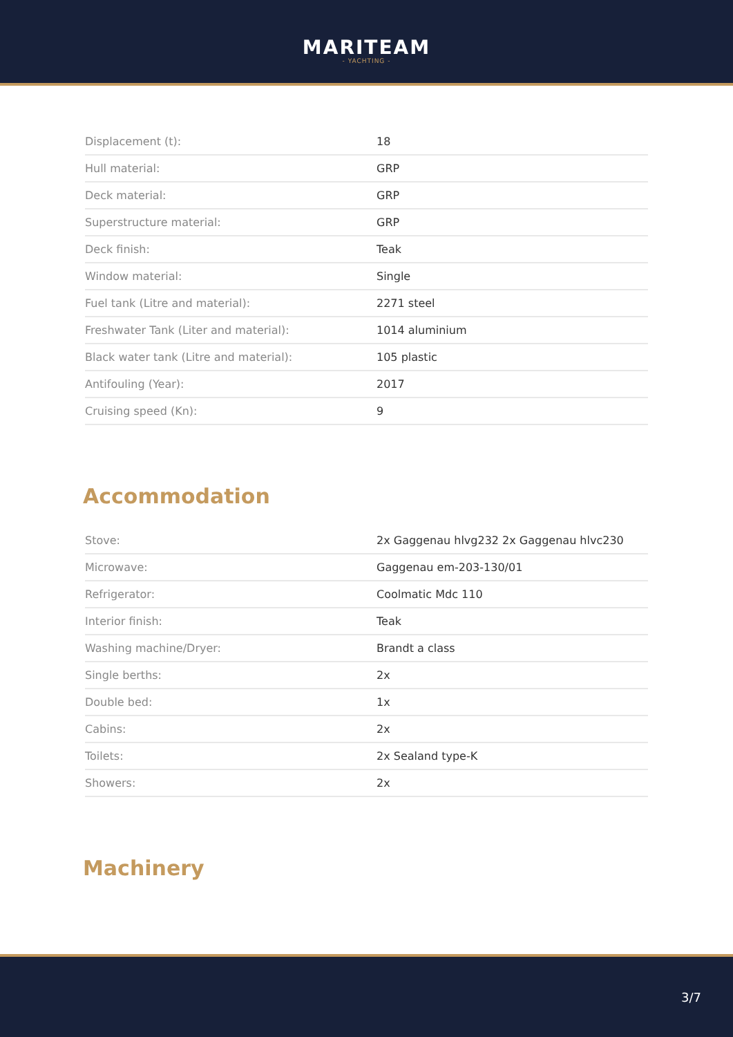MARITEAM
- YACHTING -
| Displacement (t): | 18 |
| Hull material: | GRP |
| Deck material: | GRP |
| Superstructure material: | GRP |
| Deck finish: | Teak |
| Window material: | Single |
| Fuel tank (Litre and material): | 2271 steel |
| Freshwater Tank (Liter and material): | 1014 aluminium |
| Black water tank (Litre and material): | 105 plastic |
| Antifouling (Year): | 2017 |
| Cruising speed (Kn): | 9 |
Accommodation
| Stove: | 2x Gaggenau hlvg232 2x Gaggenau hlvc230 |
| Microwave: | Gaggenau em-203-130/01 |
| Refrigerator: | Coolmatic Mdc 110 |
| Interior finish: | Teak |
| Washing machine/Dryer: | Brandt a class |
| Single berths: | 2x |
| Double bed: | 1x |
| Cabins: | 2x |
| Toilets: | 2x Sealand type-K |
| Showers: | 2x |
Machinery
3/7